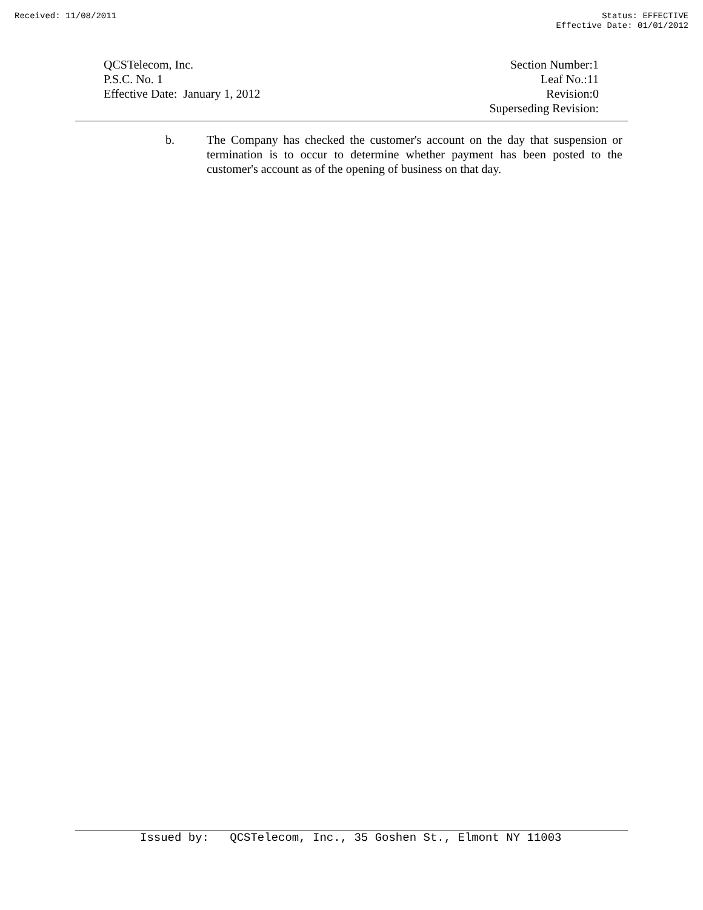Received: 11/08/2011 Status: EFFECTIVE
Effective Date: 01/01/2012
QCSTelecom, Inc.
P.S.C. No. 1
Effective Date: January 1, 2012
Section Number:1
Leaf No.:11
Revision:0
Superseding Revision:
b. The Company has checked the customer's account on the day that suspension or termination is to occur to determine whether payment has been posted to the customer's account as of the opening of business on that day.
Issued by: QCSTelecom, Inc., 35 Goshen St., Elmont NY 11003